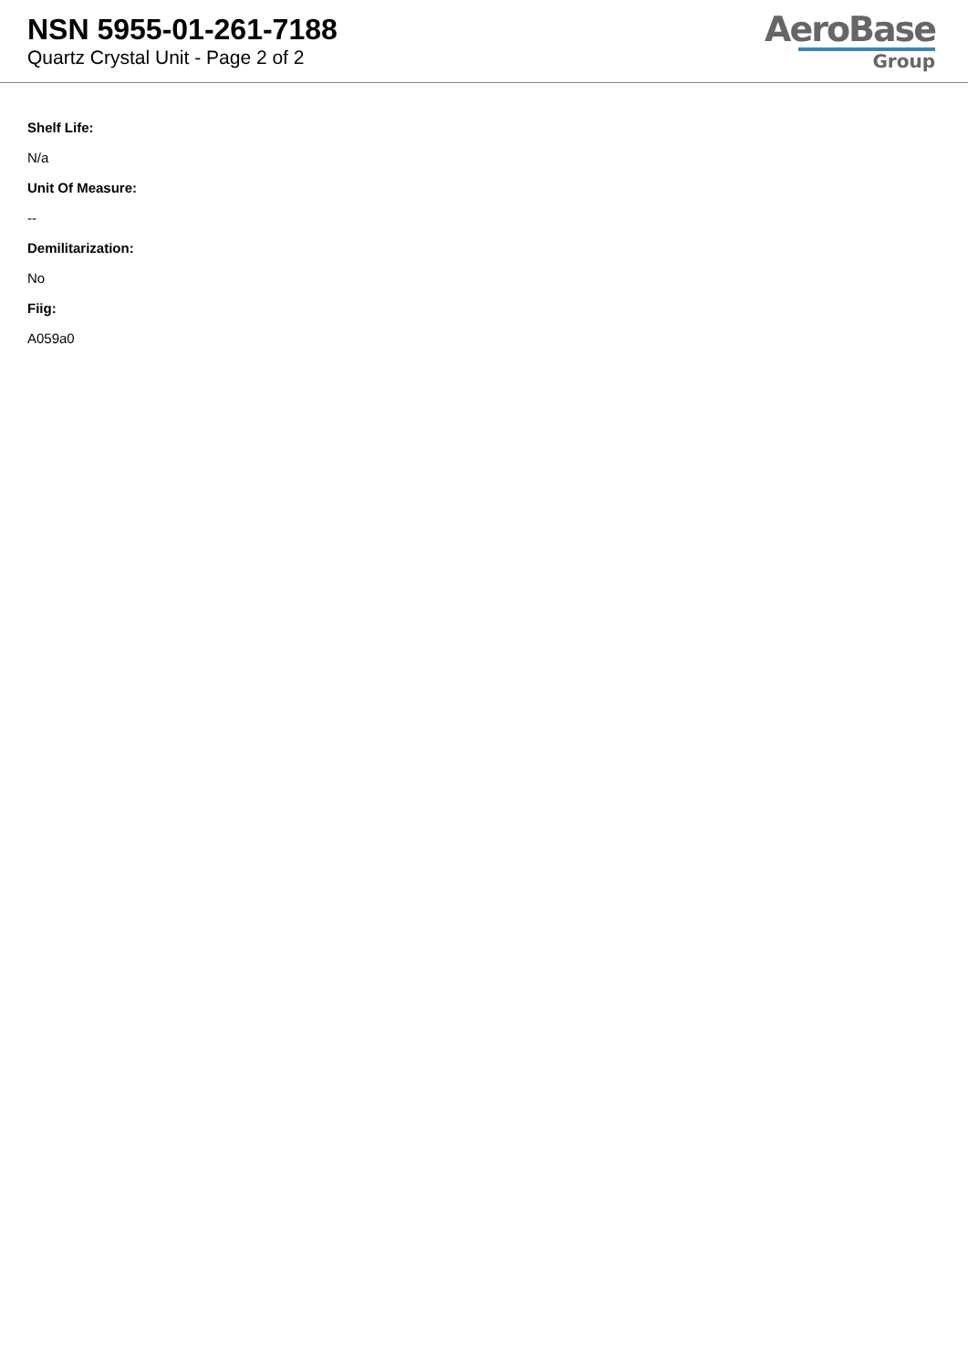NSN 5955-01-261-7188
Quartz Crystal Unit - Page 2 of 2
AeroBase
Group
Shelf Life:
N/a
Unit Of Measure:
--
Demilitarization:
No
Fiig:
A059a0